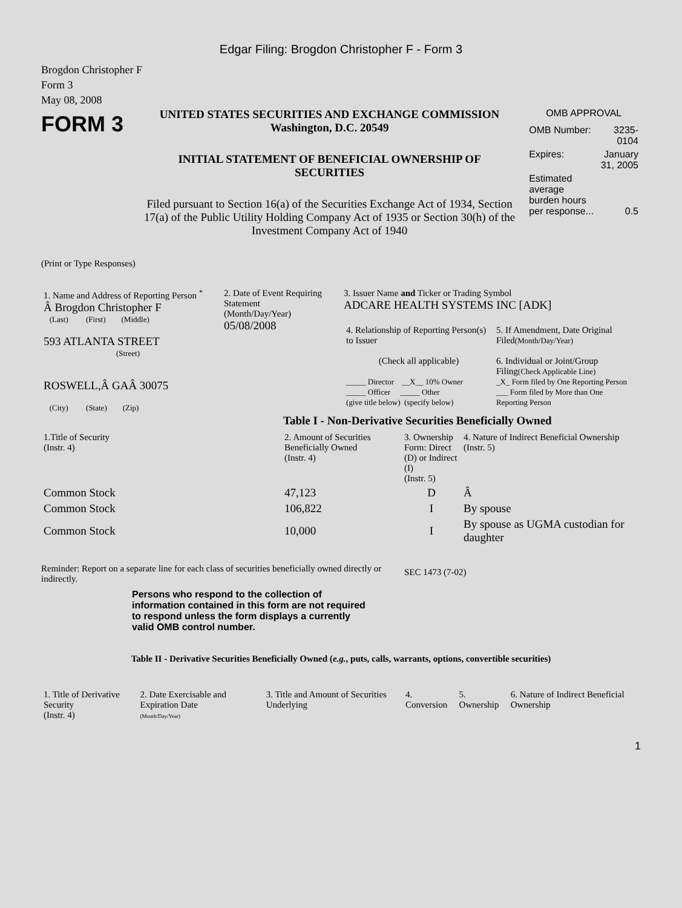Edgar Filing: Brogdon Christopher F - Form 3
Brogdon Christopher F
Form 3
May 08, 2008
FORM 3
UNITED STATES SECURITIES AND EXCHANGE COMMISSION
Washington, D.C. 20549
INITIAL STATEMENT OF BENEFICIAL OWNERSHIP OF SECURITIES
Filed pursuant to Section 16(a) of the Securities Exchange Act of 1934, Section 17(a) of the Public Utility Holding Company Act of 1935 or Section 30(h) of the Investment Company Act of 1940
OMB APPROVAL
| OMB Number: | 3235-0104 |
| Expires: | January 31, 2005 |
| Estimated average burden hours per response... | 0.5 |
(Print or Type Responses)
| 1. Name and Address of Reporting Person <sup>*</sup> Â Brogdon Christopher F (Last) (First) (Middle) 593 ATLANTA STREET (Street) ROSWELL,Â GAÂ 30075 (City) (State) (Zip) | 2. Date of Event Requiring Statement (Month/Day/Year) 05/08/2008 | 3. Issuer Name and Ticker or Trading Symbol ADCARE HEALTH SYSTEMS INC [ADK] / 4. Relationship of Reporting Person(s) to Issuer (Check all applicable) _____ Director __X__ 10% Owner _____ Officer _____ Other (give title below) (specify below) / 5. If Amendment, Date Original Filed (Month/Day/Year) 6. Individual or Joint/Group Filing (Check Applicable Line) _X_ Form filed by One Reporting Person ___ Form filed by More than One Reporting Person / |
Table I - Non-Derivative Securities Beneficially Owned
| 1.Title of Security (Instr. 4) | 2. Amount of Securities Beneficially Owned (Instr. 4) | 3. Ownership Form: Direct (D) or Indirect (I) (Instr. 5) | 4. Nature of Indirect Beneficial Ownership (Instr. 5) |
| --- | --- | --- | --- |
| Common Stock | 47,123 | D | Â |
| Common Stock | 106,822 | I | By spouse |
| Common Stock | 10,000 | I | By spouse as UGMA custodian for daughter |
Reminder: Report on a separate line for each class of securities beneficially owned directly or indirectly.
SEC 1473 (7-02)
Persons who respond to the collection of information contained in this form are not required to respond unless the form displays a currently valid OMB control number.
Table II - Derivative Securities Beneficially Owned (e.g., puts, calls, warrants, options, convertible securities)
| 1. Title of Derivative Security (Instr. 4) | 2. Date Exercisable and Expiration Date (Month/Day/Year) | 3. Title and Amount of Securities Underlying | 4. Conversion | 5. Ownership | 6. Nature of Indirect Beneficial Ownership |
| --- | --- | --- | --- | --- | --- |
1